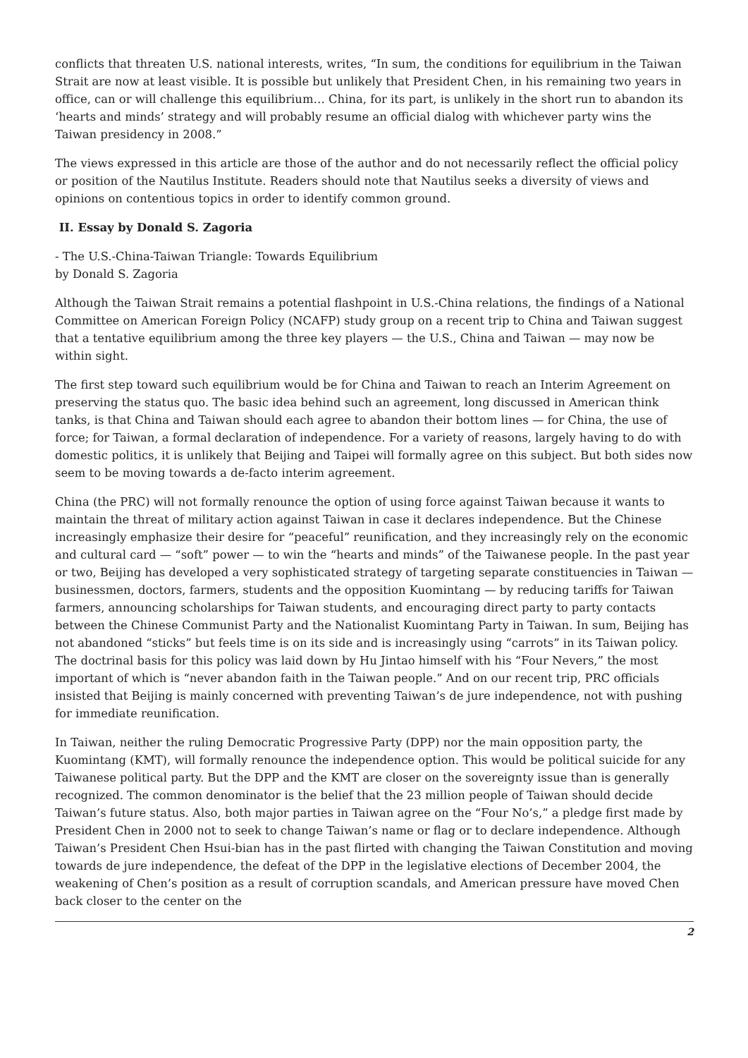conflicts that threaten U.S. national interests, writes, “In sum, the conditions for equilibrium in the Taiwan Strait are now at least visible. It is possible but unlikely that President Chen, in his remaining two years in office, can or will challenge this equilibrium… China, for its part, is unlikely in the short run to abandon its ‘hearts and minds’ strategy and will probably resume an official dialog with whichever party wins the Taiwan presidency in 2008.”
The views expressed in this article are those of the author and do not necessarily reflect the official policy or position of the Nautilus Institute. Readers should note that Nautilus seeks a diversity of views and opinions on contentious topics in order to identify common ground.
II. Essay by Donald S. Zagoria
- The U.S.-China-Taiwan Triangle: Towards Equilibrium
by Donald S. Zagoria
Although the Taiwan Strait remains a potential flashpoint in U.S.-China relations, the findings of a National Committee on American Foreign Policy (NCAFP) study group on a recent trip to China and Taiwan suggest that a tentative equilibrium among the three key players — the U.S., China and Taiwan — may now be within sight.
The first step toward such equilibrium would be for China and Taiwan to reach an Interim Agreement on preserving the status quo. The basic idea behind such an agreement, long discussed in American think tanks, is that China and Taiwan should each agree to abandon their bottom lines — for China, the use of force; for Taiwan, a formal declaration of independence. For a variety of reasons, largely having to do with domestic politics, it is unlikely that Beijing and Taipei will formally agree on this subject. But both sides now seem to be moving towards a de-facto interim agreement.
China (the PRC) will not formally renounce the option of using force against Taiwan because it wants to maintain the threat of military action against Taiwan in case it declares independence. But the Chinese increasingly emphasize their desire for “peaceful” reunification, and they increasingly rely on the economic and cultural card — “soft” power — to win the “hearts and minds” of the Taiwanese people. In the past year or two, Beijing has developed a very sophisticated strategy of targeting separate constituencies in Taiwan — businessmen, doctors, farmers, students and the opposition Kuomintang — by reducing tariffs for Taiwan farmers, announcing scholarships for Taiwan students, and encouraging direct party to party contacts between the Chinese Communist Party and the Nationalist Kuomintang Party in Taiwan. In sum, Beijing has not abandoned “sticks” but feels time is on its side and is increasingly using “carrots” in its Taiwan policy. The doctrinal basis for this policy was laid down by Hu Jintao himself with his “Four Nevers,” the most important of which is “never abandon faith in the Taiwan people.” And on our recent trip, PRC officials insisted that Beijing is mainly concerned with preventing Taiwan’s de jure independence, not with pushing for immediate reunification.
In Taiwan, neither the ruling Democratic Progressive Party (DPP) nor the main opposition party, the Kuomintang (KMT), will formally renounce the independence option. This would be political suicide for any Taiwanese political party. But the DPP and the KMT are closer on the sovereignty issue than is generally recognized. The common denominator is the belief that the 23 million people of Taiwan should decide Taiwan’s future status. Also, both major parties in Taiwan agree on the “Four No’s,” a pledge first made by President Chen in 2000 not to seek to change Taiwan’s name or flag or to declare independence. Although Taiwan’s President Chen Hsui-bian has in the past flirted with changing the Taiwan Constitution and moving towards de jure independence, the defeat of the DPP in the legislative elections of December 2004, the weakening of Chen’s position as a result of corruption scandals, and American pressure have moved Chen back closer to the center on the
2